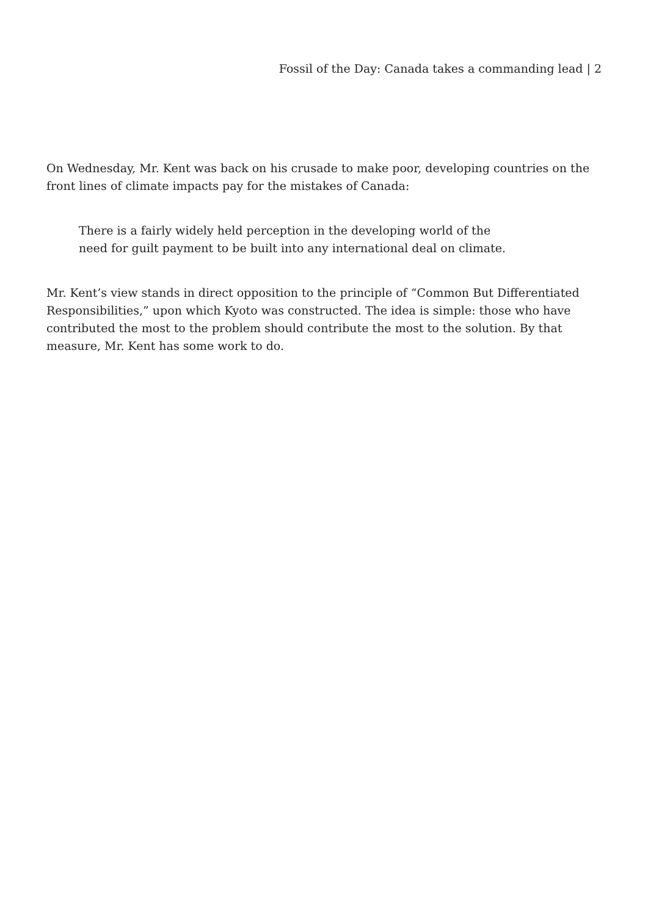Fossil of the Day: Canada takes a commanding lead | 2
On Wednesday, Mr. Kent was back on his crusade to make poor, developing countries on the front lines of climate impacts pay for the mistakes of Canada:
There is a fairly widely held perception in the developing world of the need for guilt payment to be built into any international deal on climate.
Mr. Kent’s view stands in direct opposition to the principle of “Common But Differentiated Responsibilities,” upon which Kyoto was constructed. The idea is simple: those who have contributed the most to the problem should contribute the most to the solution. By that measure, Mr. Kent has some work to do.